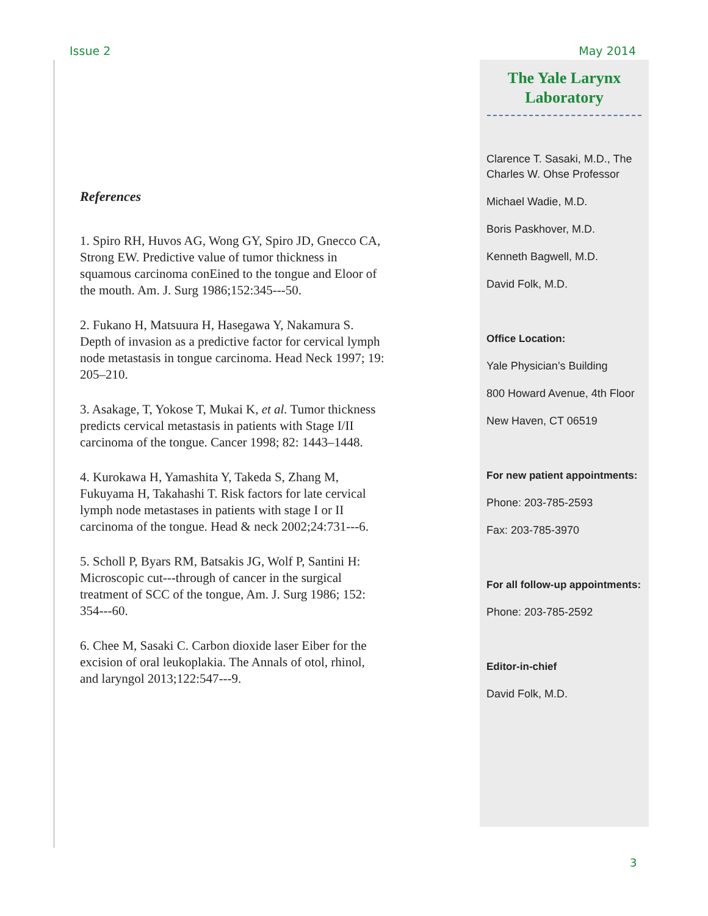Issue 2 May 2014
References
1. Spiro RH, Huvos AG, Wong GY, Spiro JD, Gnecco CA, Strong EW. Predictive value of tumor thickness in squamous carcinoma conEined to the tongue and Eloor of the mouth. Am. J. Surg 1986;152:345---50.
2. Fukano H, Matsuura H, Hasegawa Y, Nakamura S. Depth of invasion as a predictive factor for cervical lymph node metastasis in tongue carcinoma. Head Neck 1997; 19: 205–210.
3. Asakage, T, Yokose T, Mukai K, et al. Tumor thickness predicts cervical metastasis in patients with Stage I/II carcinoma of the tongue. Cancer 1998; 82: 1443–1448.
4. Kurokawa H, Yamashita Y, Takeda S, Zhang M, Fukuyama H, Takahashi T. Risk factors for late cervical lymph node metastases in patients with stage I or II carcinoma of the tongue. Head & neck 2002;24:731---6.
5. Scholl P, Byars RM, Batsakis JG, Wolf P, Santini H: Microscopic cut---through of cancer in the surgical treatment of SCC of the tongue, Am. J. Surg 1986; 152: 354---60.
6. Chee M, Sasaki C. Carbon dioxide laser Eiber for the excision of oral leukoplakia. The Annals of otol, rhinol, and laryngol 2013;122:547---9.
The Yale Larynx
Laboratory
Clarence T. Sasaki, M.D., The Charles W. Ohse Professor
Michael Wadie, M.D.
Boris Paskhover, M.D.
Kenneth Bagwell, M.D.
David Folk, M.D.
Office Location:
Yale Physician’s Building
800 Howard Avenue, 4th Floor
New Haven, CT 06519
For new patient appointments:
Phone: 203-785-2593
Fax: 203-785-3970
For all follow-up appointments:
Phone: 203-785-2592
Editor-in-chief
David Folk, M.D.
3